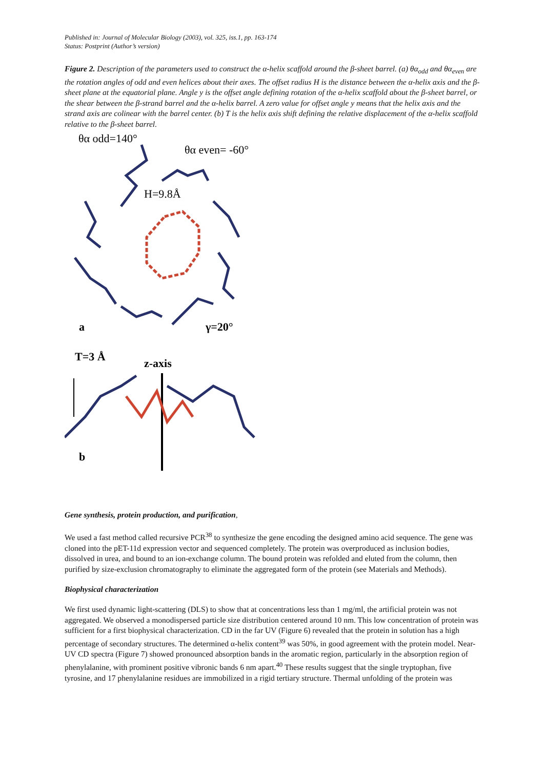Published in: Journal of Molecular Biology (2003), vol. 325, iss.1, pp. 163-174
Status: Postprint (Author’s version)
Figure 2. Description of the parameters used to construct the α-helix scaffold around the β-sheet barrel. (a) θα<sub>odd</sub> and θα<sub>even</sub> are the rotation angles of odd and even helices about their axes. The offset radius H is the distance between the α-helix axis and the β-sheet plane at the equatorial plane. Angle y is the offset angle defining rotation of the α-helix scaffold about the β-sheet barrel, or the shear between the β-strand barrel and the α-helix barrel. A zero value for offset angle y means that the helix axis and the strand axis are colinear with the barrel center. (b) T is the helix axis shift defining the relative displacement of the α-helix scaffold relative to the β-sheet barrel.
θα odd=140°
θα even= -60°
H=9.8Å
a
γ=20°
T=3 Å
z-axis
b
Gene synthesis, protein production, and purification,
We used a fast method called recursive PCR<sup>38</sup> to synthesize the gene encoding the designed amino acid sequence. The gene was cloned into the pET-11d expression vector and sequenced completely. The protein was overproduced as inclusion bodies, dissolved in urea, and bound to an ion-exchange column. The bound protein was refolded and eluted from the column, then purified by size-exclusion chromatography to eliminate the aggregated form of the protein (see Materials and Methods).
Biophysical characterization
We first used dynamic light-scattering (DLS) to show that at concentrations less than 1 mg/ml, the artificial protein was not aggregated. We observed a monodispersed particle size distribution centered around 10 nm. This low concentration of protein was sufficient for a first biophysical characterization. CD in the far UV (Figure 6) revealed that the protein in solution has a high percentage of secondary structures. The determined α-helix content<sup>39</sup> was 50%, in good agreement with the protein model. Near-UV CD spectra (Figure 7) showed pronounced absorption bands in the aromatic region, particularly in the absorption region of phenylalanine, with prominent positive vibronic bands 6 nm apart.<sup>40</sup> These results suggest that the single tryptophan, five tyrosine, and 17 phenylalanine residues are immobilized in a rigid tertiary structure. Thermal unfolding of the protein was